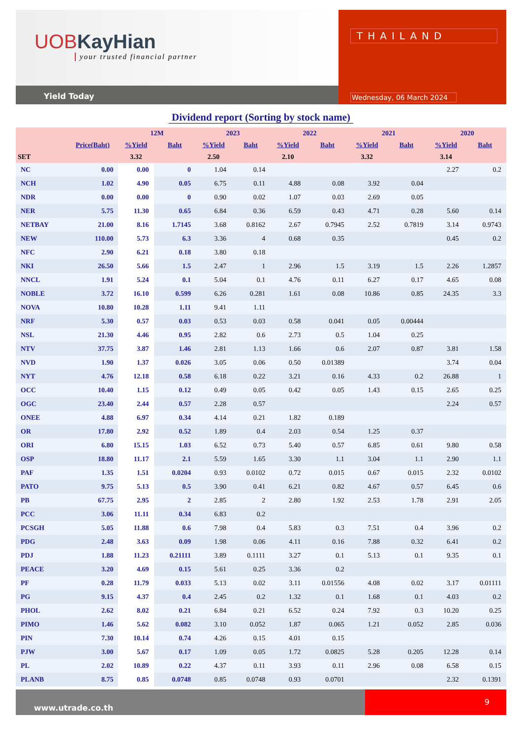UOB KayHian
your trusted financial partner
Yield Today
THAILAND
Wednesday, 06 March 2024
Dividend report (Sorting by stock name)
| | | 12M | | 2023 | | 2022 | | 2021 | | 2020 | |
| --- | --- | --- | --- | --- | --- | --- | --- | --- | --- | --- | --- |
| | Price(Baht) | %Yield | Baht | %Yield | Baht | %Yield | Baht | %Yield | Baht | %Yield | Baht |
| SET | | 3.32 | | 2.50 | | 2.10 | | 3.32 | | 3.14 | |
| NC | 0.00 | 0.00 | 0 | 1.04 | 0.14 | | | | | 2.27 | 0.2 |
| NCH | 1.02 | 4.90 | 0.05 | 6.75 | 0.11 | 4.88 | 0.08 | 3.92 | 0.04 | | |
| NDR | 0.00 | 0.00 | 0 | 0.90 | 0.02 | 1.07 | 0.03 | 2.69 | 0.05 | | |
| NER | 5.75 | 11.30 | 0.65 | 6.84 | 0.36 | 6.59 | 0.43 | 4.71 | 0.28 | 5.60 | 0.14 |
| NETBAY | 21.00 | 8.16 | 1.7145 | 3.68 | 0.8162 | 2.67 | 0.7945 | 2.52 | 0.7819 | 3.14 | 0.9743 |
| NEW | 110.00 | 5.73 | 6.3 | 3.36 | 4 | 0.68 | 0.35 | | | 0.45 | 0.2 |
| NFC | 2.90 | 6.21 | 0.18 | 3.80 | 0.18 | | | | | | |
| NKI | 26.50 | 5.66 | 1.5 | 2.47 | 1 | 2.96 | 1.5 | 3.19 | 1.5 | 2.26 | 1.2857 |
| NNCL | 1.91 | 5.24 | 0.1 | 5.04 | 0.1 | 4.76 | 0.11 | 6.27 | 0.17 | 4.65 | 0.08 |
| NOBLE | 3.72 | 16.10 | 0.599 | 6.26 | 0.281 | 1.61 | 0.08 | 10.86 | 0.85 | 24.35 | 3.3 |
| NOVA | 10.80 | 10.28 | 1.11 | 9.41 | 1.11 | | | | | | |
| NRF | 5.30 | 0.57 | 0.03 | 0.53 | 0.03 | 0.58 | 0.041 | 0.05 | 0.00444 | | |
| NSL | 21.30 | 4.46 | 0.95 | 2.82 | 0.6 | 2.73 | 0.5 | 1.04 | 0.25 | | |
| NTV | 37.75 | 3.87 | 1.46 | 2.81 | 1.13 | 1.66 | 0.6 | 2.07 | 0.87 | 3.81 | 1.58 |
| NVD | 1.90 | 1.37 | 0.026 | 3.05 | 0.06 | 0.50 | 0.01389 | | | 3.74 | 0.04 |
| NYT | 4.76 | 12.18 | 0.58 | 6.18 | 0.22 | 3.21 | 0.16 | 4.33 | 0.2 | 26.88 | 1 |
| OCC | 10.40 | 1.15 | 0.12 | 0.49 | 0.05 | 0.42 | 0.05 | 1.43 | 0.15 | 2.65 | 0.25 |
| OGC | 23.40 | 2.44 | 0.57 | 2.28 | 0.57 | | | | | 2.24 | 0.57 |
| ONEE | 4.88 | 6.97 | 0.34 | 4.14 | 0.21 | 1.82 | 0.189 | | | | |
| OR | 17.80 | 2.92 | 0.52 | 1.89 | 0.4 | 2.03 | 0.54 | 1.25 | 0.37 | | |
| ORI | 6.80 | 15.15 | 1.03 | 6.52 | 0.73 | 5.40 | 0.57 | 6.85 | 0.61 | 9.80 | 0.58 |
| OSP | 18.80 | 11.17 | 2.1 | 5.59 | 1.65 | 3.30 | 1.1 | 3.04 | 1.1 | 2.90 | 1.1 |
| PAF | 1.35 | 1.51 | 0.0204 | 0.93 | 0.0102 | 0.72 | 0.015 | 0.67 | 0.015 | 2.32 | 0.0102 |
| PATO | 9.75 | 5.13 | 0.5 | 3.90 | 0.41 | 6.21 | 0.82 | 4.67 | 0.57 | 6.45 | 0.6 |
| PB | 67.75 | 2.95 | 2 | 2.85 | 2 | 2.80 | 1.92 | 2.53 | 1.78 | 2.91 | 2.05 |
| PCC | 3.06 | 11.11 | 0.34 | 6.83 | 0.2 | | | | | | |
| PCSGH | 5.05 | 11.88 | 0.6 | 7.98 | 0.4 | 5.83 | 0.3 | 7.51 | 0.4 | 3.96 | 0.2 |
| PDG | 2.48 | 3.63 | 0.09 | 1.98 | 0.06 | 4.11 | 0.16 | 7.88 | 0.32 | 6.41 | 0.2 |
| PDJ | 1.88 | 11.23 | 0.21111 | 3.89 | 0.1111 | 3.27 | 0.1 | 5.13 | 0.1 | 9.35 | 0.1 |
| PEACE | 3.20 | 4.69 | 0.15 | 5.61 | 0.25 | 3.36 | 0.2 | | | | |
| PF | 0.28 | 11.79 | 0.033 | 5.13 | 0.02 | 3.11 | 0.01556 | 4.08 | 0.02 | 3.17 | 0.01111 |
| PG | 9.15 | 4.37 | 0.4 | 2.45 | 0.2 | 1.32 | 0.1 | 1.68 | 0.1 | 4.03 | 0.2 |
| PHOL | 2.62 | 8.02 | 0.21 | 6.84 | 0.21 | 6.52 | 0.24 | 7.92 | 0.3 | 10.20 | 0.25 |
| PIMO | 1.46 | 5.62 | 0.082 | 3.10 | 0.052 | 1.87 | 0.065 | 1.21 | 0.052 | 2.85 | 0.036 |
| PIN | 7.30 | 10.14 | 0.74 | 4.26 | 0.15 | 4.01 | 0.15 | | | | |
| PJW | 3.00 | 5.67 | 0.17 | 1.09 | 0.05 | 1.72 | 0.0825 | 5.28 | 0.205 | 12.28 | 0.14 |
| PL | 2.02 | 10.89 | 0.22 | 4.37 | 0.11 | 3.93 | 0.11 | 2.96 | 0.08 | 6.58 | 0.15 |
| PLANB | 8.75 | 0.85 | 0.0748 | 0.85 | 0.0748 | 0.93 | 0.0701 | | | 2.32 | 0.1391 |
www.utrade.co.th
9